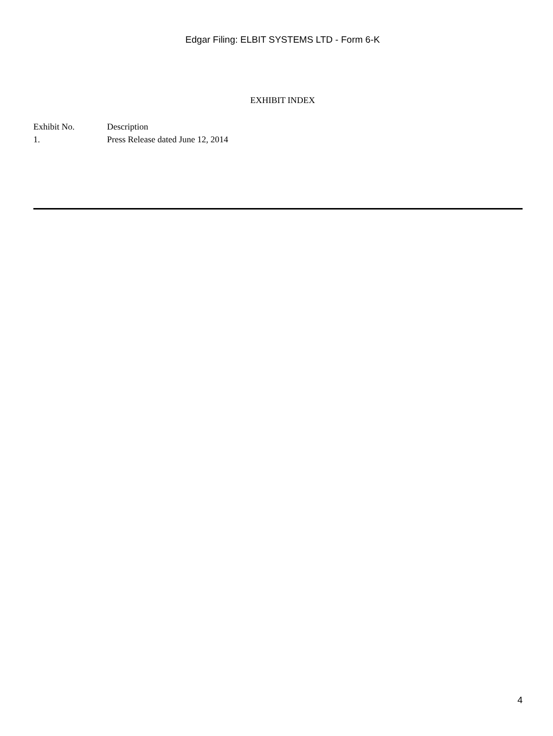Edgar Filing: ELBIT SYSTEMS LTD - Form 6-K
EXHIBIT INDEX
| Exhibit No. | Description |
| --- | --- |
| 1. | Press Release dated June 12, 2014 |
4